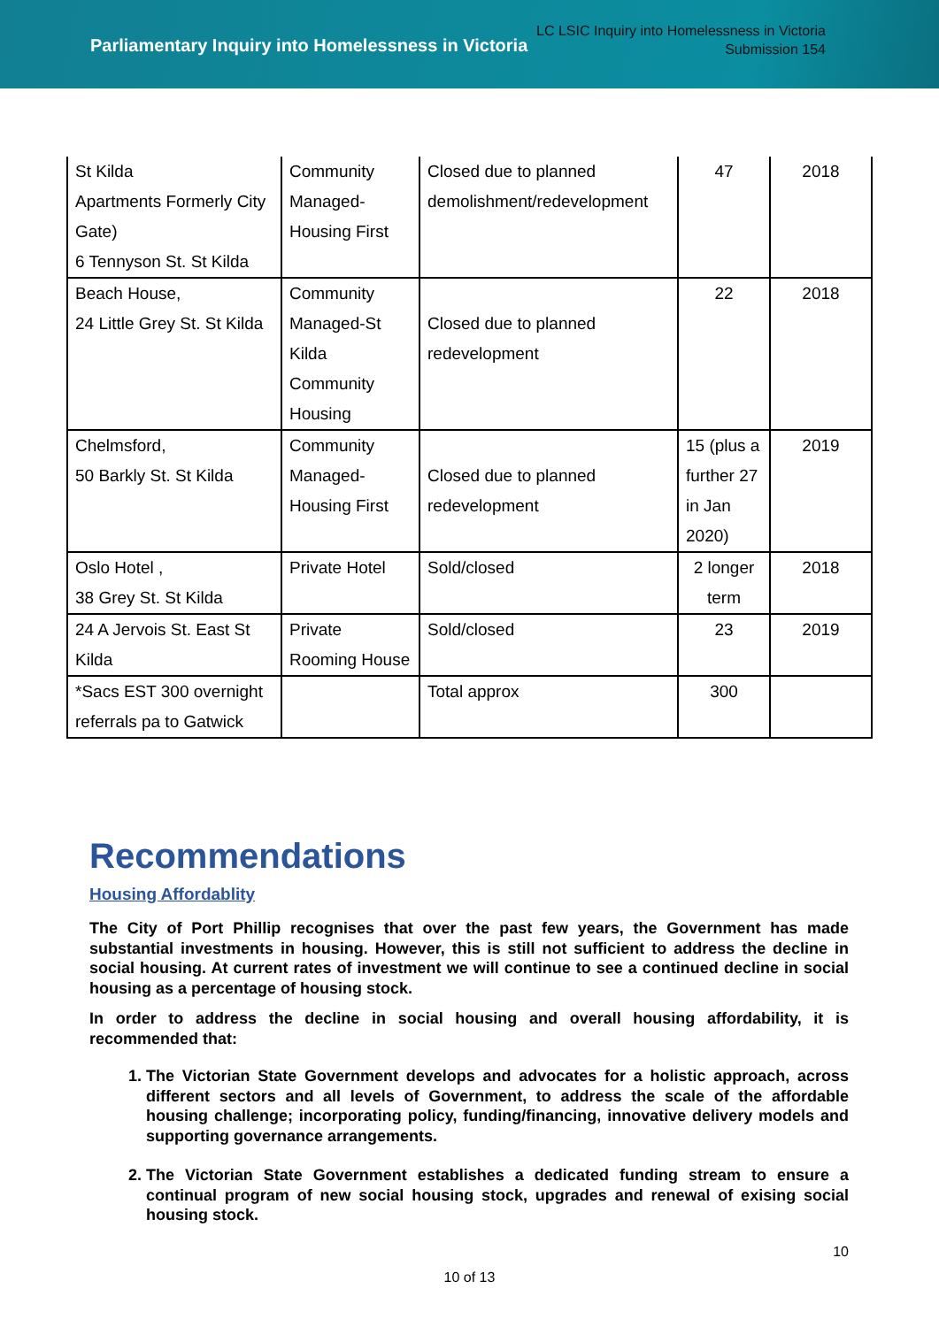Parliamentary Inquiry into Homelessness in Victoria
LC LSIC Inquiry into Homelessness in Victoria
Submission 154
| St Kilda Apartments Formerly City Gate) 6 Tennyson St. St Kilda | Community Managed-Housing First | Closed due to planned demolishment/redevelopment | 47 | 2018 |
| Beach House, 24 Little Grey St. St Kilda | Community Managed-St Kilda Community Housing | Closed due to planned redevelopment | 22 | 2018 |
| Chelmsford, 50 Barkly St. St Kilda | Community Managed-Housing First | Closed due to planned redevelopment | 15 (plus a further 27 in Jan 2020) | 2019 |
| Oslo Hotel , 38 Grey St. St Kilda | Private Hotel | Sold/closed | 2 longer term | 2018 |
| 24 A Jervois St. East St Kilda | Private Rooming House | Sold/closed | 23 | 2019 |
| *Sacs EST 300 overnight referrals pa to Gatwick | | Total approx | 300 | |
Recommendations
Housing Affordablity
The City of Port Phillip recognises that over the past few years, the Government has made substantial investments in housing. However, this is still not sufficient to address the decline in social housing. At current rates of investment we will continue to see a continued decline in social housing as a percentage of housing stock.
In order to address the decline in social housing and overall housing affordability, it is recommended that:
1. The Victorian State Government develops and advocates for a holistic approach, across different sectors and all levels of Government, to address the scale of the affordable housing challenge; incorporating policy, funding/financing, innovative delivery models and supporting governance arrangements.
2. The Victorian State Government establishes a dedicated funding stream to ensure a continual program of new social housing stock, upgrades and renewal of exising social housing stock.
10
10 of 13